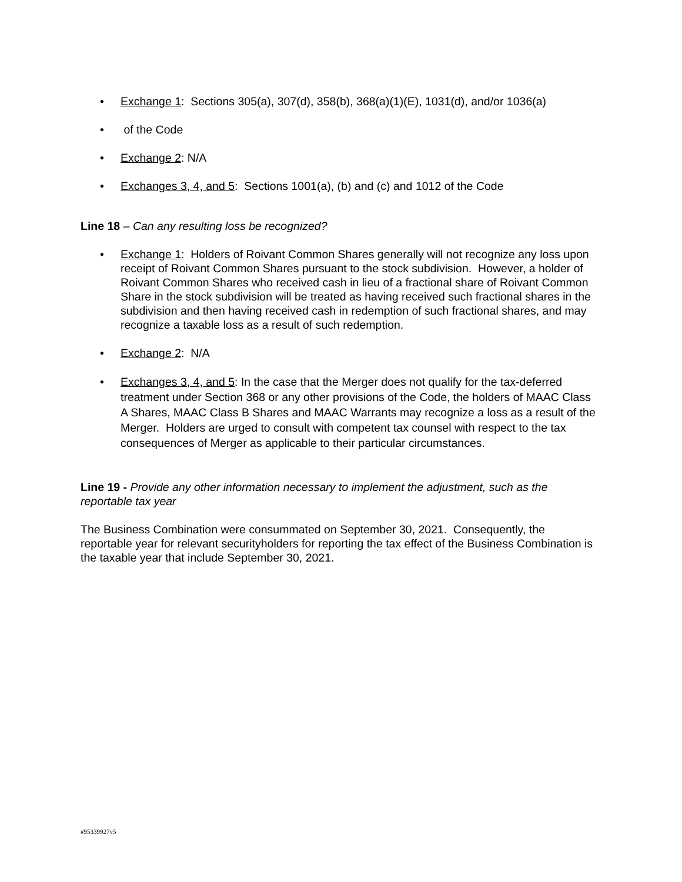• Exchange 1: Sections 305(a), 307(d), 358(b), 368(a)(1)(E), 1031(d), and/or 1036(a)
• of the Code
• Exchange 2: N/A
• Exchanges 3, 4, and 5: Sections 1001(a), (b) and (c) and 1012 of the Code
Line 18 – Can any resulting loss be recognized?
• Exchange 1: Holders of Roivant Common Shares generally will not recognize any loss upon receipt of Roivant Common Shares pursuant to the stock subdivision. However, a holder of Roivant Common Shares who received cash in lieu of a fractional share of Roivant Common Share in the stock subdivision will be treated as having received such fractional shares in the subdivision and then having received cash in redemption of such fractional shares, and may recognize a taxable loss as a result of such redemption.
• Exchange 2: N/A
• Exchanges 3, 4, and 5: In the case that the Merger does not qualify for the tax-deferred treatment under Section 368 or any other provisions of the Code, the holders of MAAC Class A Shares, MAAC Class B Shares and MAAC Warrants may recognize a loss as a result of the Merger. Holders are urged to consult with competent tax counsel with respect to the tax consequences of Merger as applicable to their particular circumstances.
Line 19 - Provide any other information necessary to implement the adjustment, such as the reportable tax year
The Business Combination were consummated on September 30, 2021. Consequently, the reportable year for relevant securityholders for reporting the tax effect of the Business Combination is the taxable year that include September 30, 2021.
#95339927v5